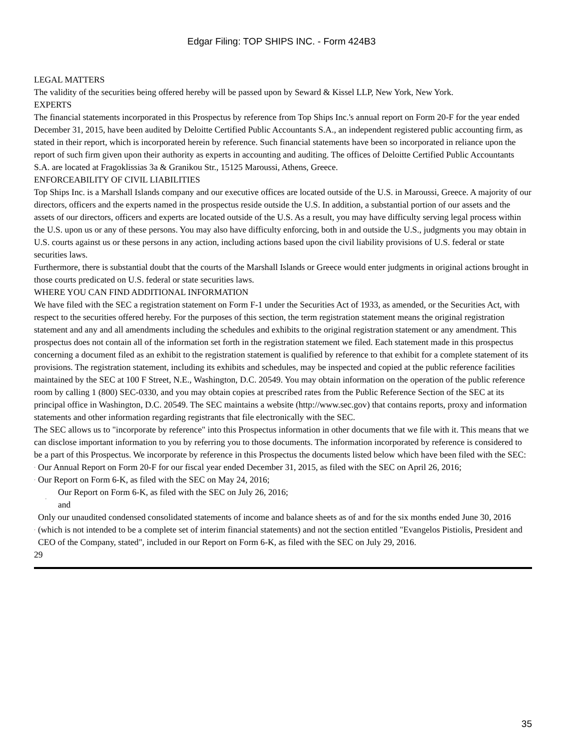Edgar Filing: TOP SHIPS INC. - Form 424B3
LEGAL MATTERS
The validity of the securities being offered hereby will be passed upon by Seward & Kissel LLP, New York, New York.
EXPERTS
The financial statements incorporated in this Prospectus by reference from Top Ships Inc.'s annual report on Form 20-F for the year ended December 31, 2015, have been audited by Deloitte Certified Public Accountants S.A., an independent registered public accounting firm, as stated in their report, which is incorporated herein by reference. Such financial statements have been so incorporated in reliance upon the report of such firm given upon their authority as experts in accounting and auditing. The offices of Deloitte Certified Public Accountants S.A. are located at Fragoklissias 3a & Granikou Str., 15125 Maroussi, Athens, Greece.
ENFORCEABILITY OF CIVIL LIABILITIES
Top Ships Inc. is a Marshall Islands company and our executive offices are located outside of the U.S. in Maroussi, Greece. A majority of our directors, officers and the experts named in the prospectus reside outside the U.S. In addition, a substantial portion of our assets and the assets of our directors, officers and experts are located outside of the U.S. As a result, you may have difficulty serving legal process within the U.S. upon us or any of these persons. You may also have difficulty enforcing, both in and outside the U.S., judgments you may obtain in U.S. courts against us or these persons in any action, including actions based upon the civil liability provisions of U.S. federal or state securities laws.
Furthermore, there is substantial doubt that the courts of the Marshall Islands or Greece would enter judgments in original actions brought in those courts predicated on U.S. federal or state securities laws.
WHERE YOU CAN FIND ADDITIONAL INFORMATION
We have filed with the SEC a registration statement on Form F-1 under the Securities Act of 1933, as amended, or the Securities Act, with respect to the securities offered hereby. For the purposes of this section, the term registration statement means the original registration statement and any and all amendments including the schedules and exhibits to the original registration statement or any amendment. This prospectus does not contain all of the information set forth in the registration statement we filed. Each statement made in this prospectus concerning a document filed as an exhibit to the registration statement is qualified by reference to that exhibit for a complete statement of its provisions. The registration statement, including its exhibits and schedules, may be inspected and copied at the public reference facilities maintained by the SEC at 100 F Street, N.E., Washington, D.C. 20549. You may obtain information on the operation of the public reference room by calling 1 (800) SEC-0330, and you may obtain copies at prescribed rates from the Public Reference Section of the SEC at its principal office in Washington, D.C. 20549. The SEC maintains a website (http://www.sec.gov) that contains reports, proxy and information statements and other information regarding registrants that file electronically with the SEC.
The SEC allows us to "incorporate by reference" into this Prospectus information in other documents that we file with it. This means that we can disclose important information to you by referring you to those documents. The information incorporated by reference is considered to be a part of this Prospectus. We incorporate by reference in this Prospectus the documents listed below which have been filed with the SEC:
· Our Annual Report on Form 20-F for our fiscal year ended December 31, 2015, as filed with the SEC on April 26, 2016;
· Our Report on Form 6-K, as filed with the SEC on May 24, 2016;
· Our Report on Form 6-K, as filed with the SEC on July 26, 2016;
and
· Only our unaudited condensed consolidated statements of income and balance sheets as of and for the six months ended June 30, 2016 (which is not intended to be a complete set of interim financial statements) and not the section entitled "Evangelos Pistiolis, President and CEO of the Company, stated", included in our Report on Form 6-K, as filed with the SEC on July 29, 2016.
29
35